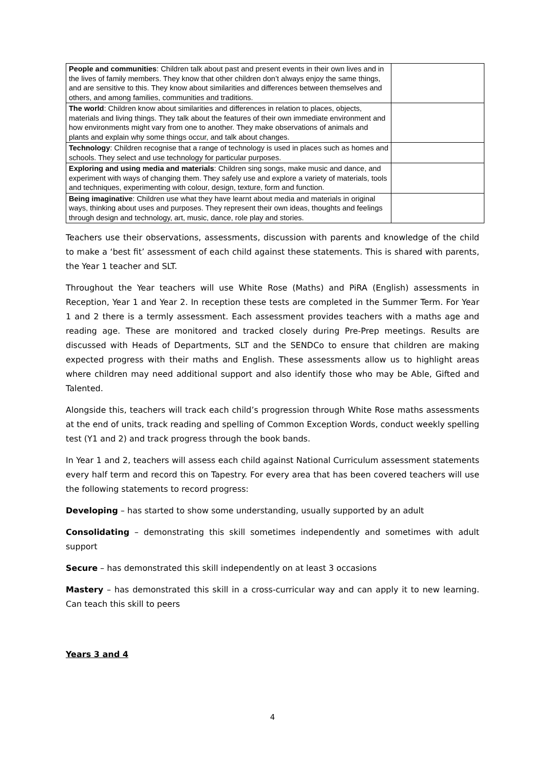| People and communities : Children talk about past and present events in their own lives and in the lives of family members. They know that other children don’t always enjoy the same things, and are sensitive to this. They know about similarities and differences between themselves and others, and among families, communities and traditions. | |
| The world : Children know about similarities and differences in relation to places, objects, materials and living things. They talk about the features of their own immediate environment and how environments might vary from one to another. They make observations of animals and plants and explain why some things occur, and talk about changes. | |
| Technology : Children recognise that a range of technology is used in places such as homes and schools. They select and use technology for particular purposes. | |
| Exploring and using media and materials : Children sing songs, make music and dance, and experiment with ways of changing them. They safely use and explore a variety of materials, tools and techniques, experimenting with colour, design, texture, form and function. | |
| Being imaginative : Children use what they have learnt about media and materials in original ways, thinking about uses and purposes. They represent their own ideas, thoughts and feelings through design and technology, art, music, dance, role play and stories. | |
Teachers use their observations, assessments, discussion with parents and knowledge of the child to make a ‘best fit’ assessment of each child against these statements. This is shared with parents, the Year 1 teacher and SLT.
Throughout the Year teachers will use White Rose (Maths) and PiRA (English) assessments in Reception, Year 1 and Year 2. In reception these tests are completed in the Summer Term. For Year 1 and 2 there is a termly assessment. Each assessment provides teachers with a maths age and reading age. These are monitored and tracked closely during Pre-Prep meetings. Results are discussed with Heads of Departments, SLT and the SENDCo to ensure that children are making expected progress with their maths and English. These assessments allow us to highlight areas where children may need additional support and also identify those who may be Able, Gifted and Talented.
Alongside this, teachers will track each child’s progression through White Rose maths assessments at the end of units, track reading and spelling of Common Exception Words, conduct weekly spelling test (Y1 and 2) and track progress through the book bands.
In Year 1 and 2, teachers will assess each child against National Curriculum assessment statements every half term and record this on Tapestry. For every area that has been covered teachers will use the following statements to record progress:
Developing – has started to show some understanding, usually supported by an adult
Consolidating – demonstrating this skill sometimes independently and sometimes with adult support
Secure – has demonstrated this skill independently on at least 3 occasions
Mastery – has demonstrated this skill in a cross-curricular way and can apply it to new learning. Can teach this skill to peers
Years 3 and 4
4